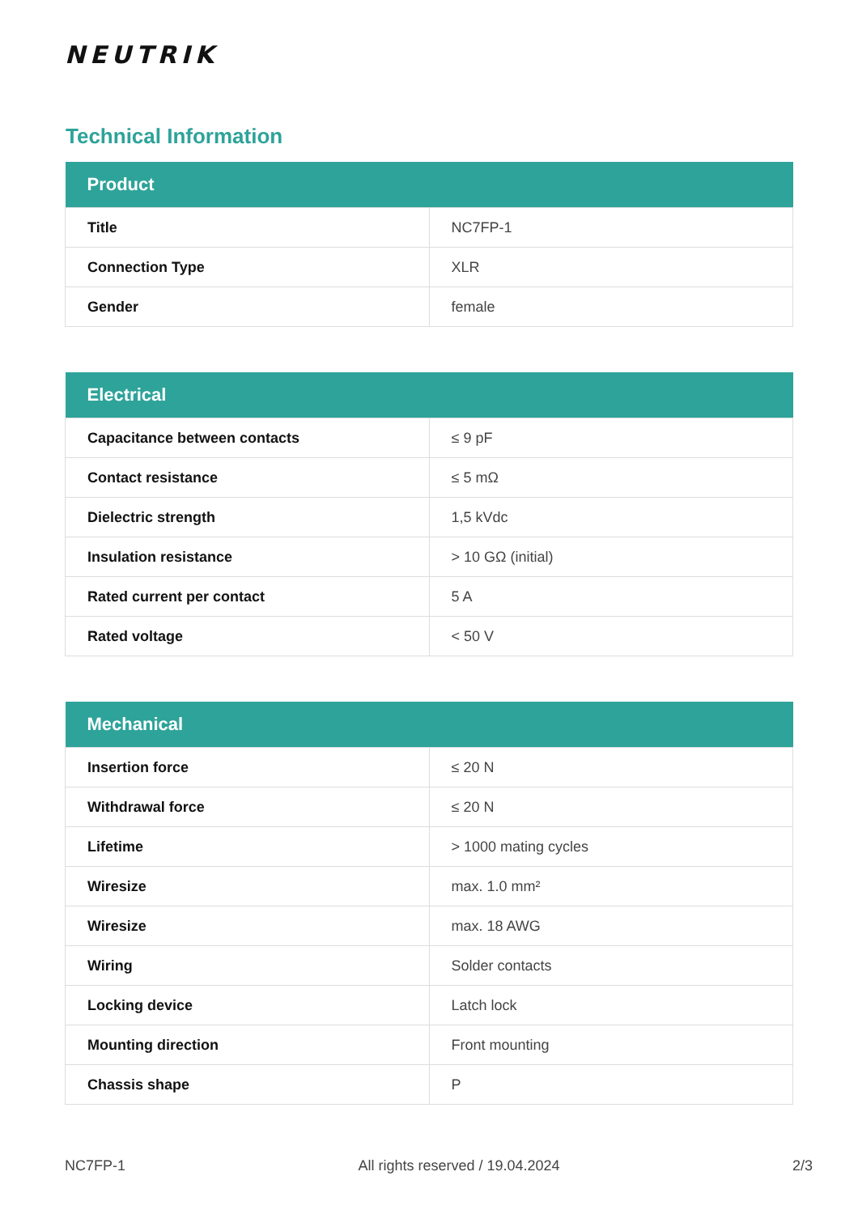NEUTRIK
Technical Information
| Product | |
| --- | --- |
| Title | NC7FP-1 |
| Connection Type | XLR |
| Gender | female |
| Electrical | |
| --- | --- |
| Capacitance between contacts | ≤ 9 pF |
| Contact resistance | ≤ 5 mΩ |
| Dielectric strength | 1,5 kVdc |
| Insulation resistance | > 10 GΩ (initial) |
| Rated current per contact | 5 A |
| Rated voltage | < 50 V |
| Mechanical | |
| --- | --- |
| Insertion force | ≤ 20 N |
| Withdrawal force | ≤ 20 N |
| Lifetime | > 1000 mating cycles |
| Wiresize | max. 1.0 mm² |
| Wiresize | max. 18 AWG |
| Wiring | Solder contacts |
| Locking device | Latch lock |
| Mounting direction | Front mounting |
| Chassis shape | P |
NC7FP-1 All rights reserved / 19.04.2024 2/3